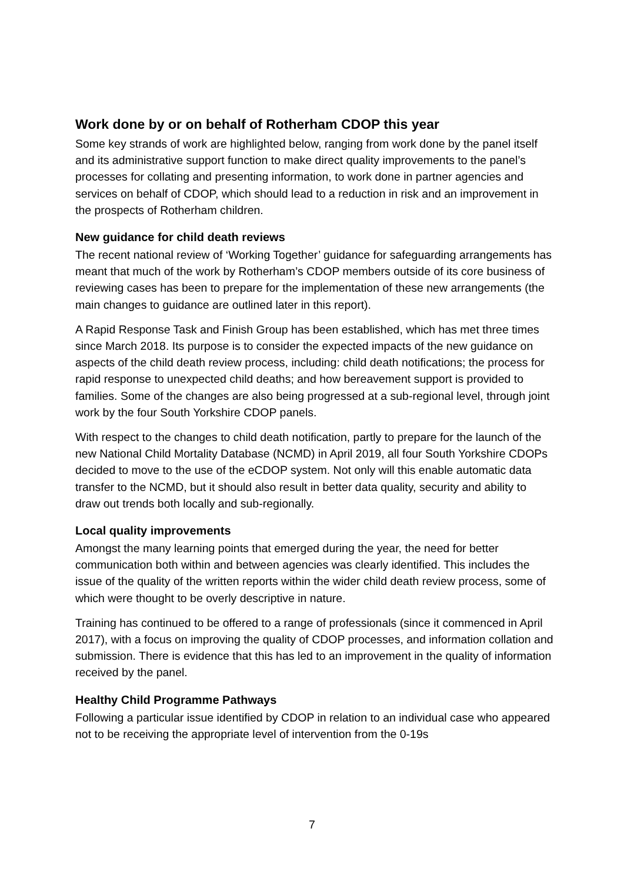Work done by or on behalf of Rotherham CDOP this year
Some key strands of work are highlighted below, ranging from work done by the panel itself and its administrative support function to make direct quality improvements to the panel’s processes for collating and presenting information, to work done in partner agencies and services on behalf of CDOP, which should lead to a reduction in risk and an improvement in the prospects of Rotherham children.
New guidance for child death reviews
The recent national review of ‘Working Together’ guidance for safeguarding arrangements has meant that much of the work by Rotherham’s CDOP members outside of its core business of reviewing cases has been to prepare for the implementation of these new arrangements (the main changes to guidance are outlined later in this report).
A Rapid Response Task and Finish Group has been established, which has met three times since March 2018. Its purpose is to consider the expected impacts of the new guidance on aspects of the child death review process, including: child death notifications; the process for rapid response to unexpected child deaths; and how bereavement support is provided to families. Some of the changes are also being progressed at a sub-regional level, through joint work by the four South Yorkshire CDOP panels.
With respect to the changes to child death notification, partly to prepare for the launch of the new National Child Mortality Database (NCMD) in April 2019, all four South Yorkshire CDOPs decided to move to the use of the eCDOP system. Not only will this enable automatic data transfer to the NCMD, but it should also result in better data quality, security and ability to draw out trends both locally and sub-regionally.
Local quality improvements
Amongst the many learning points that emerged during the year, the need for better communication both within and between agencies was clearly identified. This includes the issue of the quality of the written reports within the wider child death review process, some of which were thought to be overly descriptive in nature.
Training has continued to be offered to a range of professionals (since it commenced in April 2017), with a focus on improving the quality of CDOP processes, and information collation and submission. There is evidence that this has led to an improvement in the quality of information received by the panel.
Healthy Child Programme Pathways
Following a particular issue identified by CDOP in relation to an individual case who appeared not to be receiving the appropriate level of intervention from the 0-19s
7